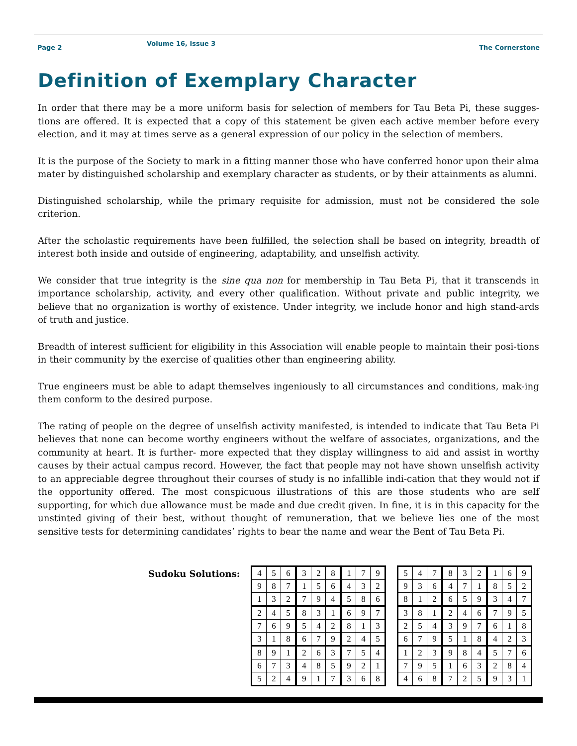Page 2 Volume 16, Issue 3 The Cornerstone
Definition of Exemplary Character
In order that there may be a more uniform basis for selection of members for Tau Beta Pi, these sugges-tions are offered. It is expected that a copy of this statement be given each active member before every election, and it may at times serve as a general expression of our policy in the selection of members.
It is the purpose of the Society to mark in a fitting manner those who have conferred honor upon their alma mater by distinguished scholarship and exemplary character as students, or by their attainments as alumni.
Distinguished scholarship, while the primary requisite for admission, must not be considered the sole criterion.
After the scholastic requirements have been fulfilled, the selection shall be based on integrity, breadth of interest both inside and outside of engineering, adaptability, and unselfish activity.
We consider that true integrity is the sine qua non for membership in Tau Beta Pi, that it transcends in importance scholarship, activity, and every other qualification. Without private and public integrity, we believe that no organization is worthy of existence. Under integrity, we include honor and high stand-ards of truth and justice.
Breadth of interest sufficient for eligibility in this Association will enable people to maintain their posi-tions in their community by the exercise of qualities other than engineering ability.
True engineers must be able to adapt themselves ingeniously to all circumstances and conditions, mak-ing them conform to the desired purpose.
The rating of people on the degree of unselfish activity manifested, is intended to indicate that Tau Beta Pi believes that none can become worthy engineers without the welfare of associates, organizations, and the community at heart. It is further- more expected that they display willingness to aid and assist in worthy causes by their actual campus record. However, the fact that people may not have shown unselfish activity to an appreciable degree throughout their courses of study is no infallible indi-cation that they would not if the opportunity offered. The most conspicuous illustrations of this are those students who are self supporting, for which due allowance must be made and due credit given. In fine, it is in this capacity for the unstinted giving of their best, without thought of remuneration, that we believe lies one of the most sensitive tests for determining candidates’ rights to bear the name and wear the Bent of Tau Beta Pi.
Sudoku Solutions:
| 4 | 5 | 6 | 3 | 2 | 8 | 1 | 7 | 9 |
| 9 | 8 | 7 | 1 | 5 | 6 | 4 | 3 | 2 |
| 1 | 3 | 2 | 7 | 9 | 4 | 5 | 8 | 6 |
| 2 | 4 | 5 | 8 | 3 | 1 | 6 | 9 | 7 |
| 7 | 6 | 9 | 5 | 4 | 2 | 8 | 1 | 3 |
| 3 | 1 | 8 | 6 | 7 | 9 | 2 | 4 | 5 |
| 8 | 9 | 1 | 2 | 6 | 3 | 7 | 5 | 4 |
| 6 | 7 | 3 | 4 | 8 | 5 | 9 | 2 | 1 |
| 5 | 2 | 4 | 9 | 1 | 7 | 3 | 6 | 8 |
| 5 | 4 | 7 | 8 | 3 | 2 | 1 | 6 | 9 |
| 9 | 3 | 6 | 4 | 7 | 1 | 8 | 5 | 2 |
| 8 | 1 | 2 | 6 | 5 | 9 | 3 | 4 | 7 |
| 3 | 8 | 1 | 2 | 4 | 6 | 7 | 9 | 5 |
| 2 | 5 | 4 | 3 | 9 | 7 | 6 | 1 | 8 |
| 6 | 7 | 9 | 5 | 1 | 8 | 4 | 2 | 3 |
| 1 | 2 | 3 | 9 | 8 | 4 | 5 | 7 | 6 |
| 7 | 9 | 5 | 1 | 6 | 3 | 2 | 8 | 4 |
| 4 | 6 | 8 | 7 | 2 | 5 | 9 | 3 | 1 |